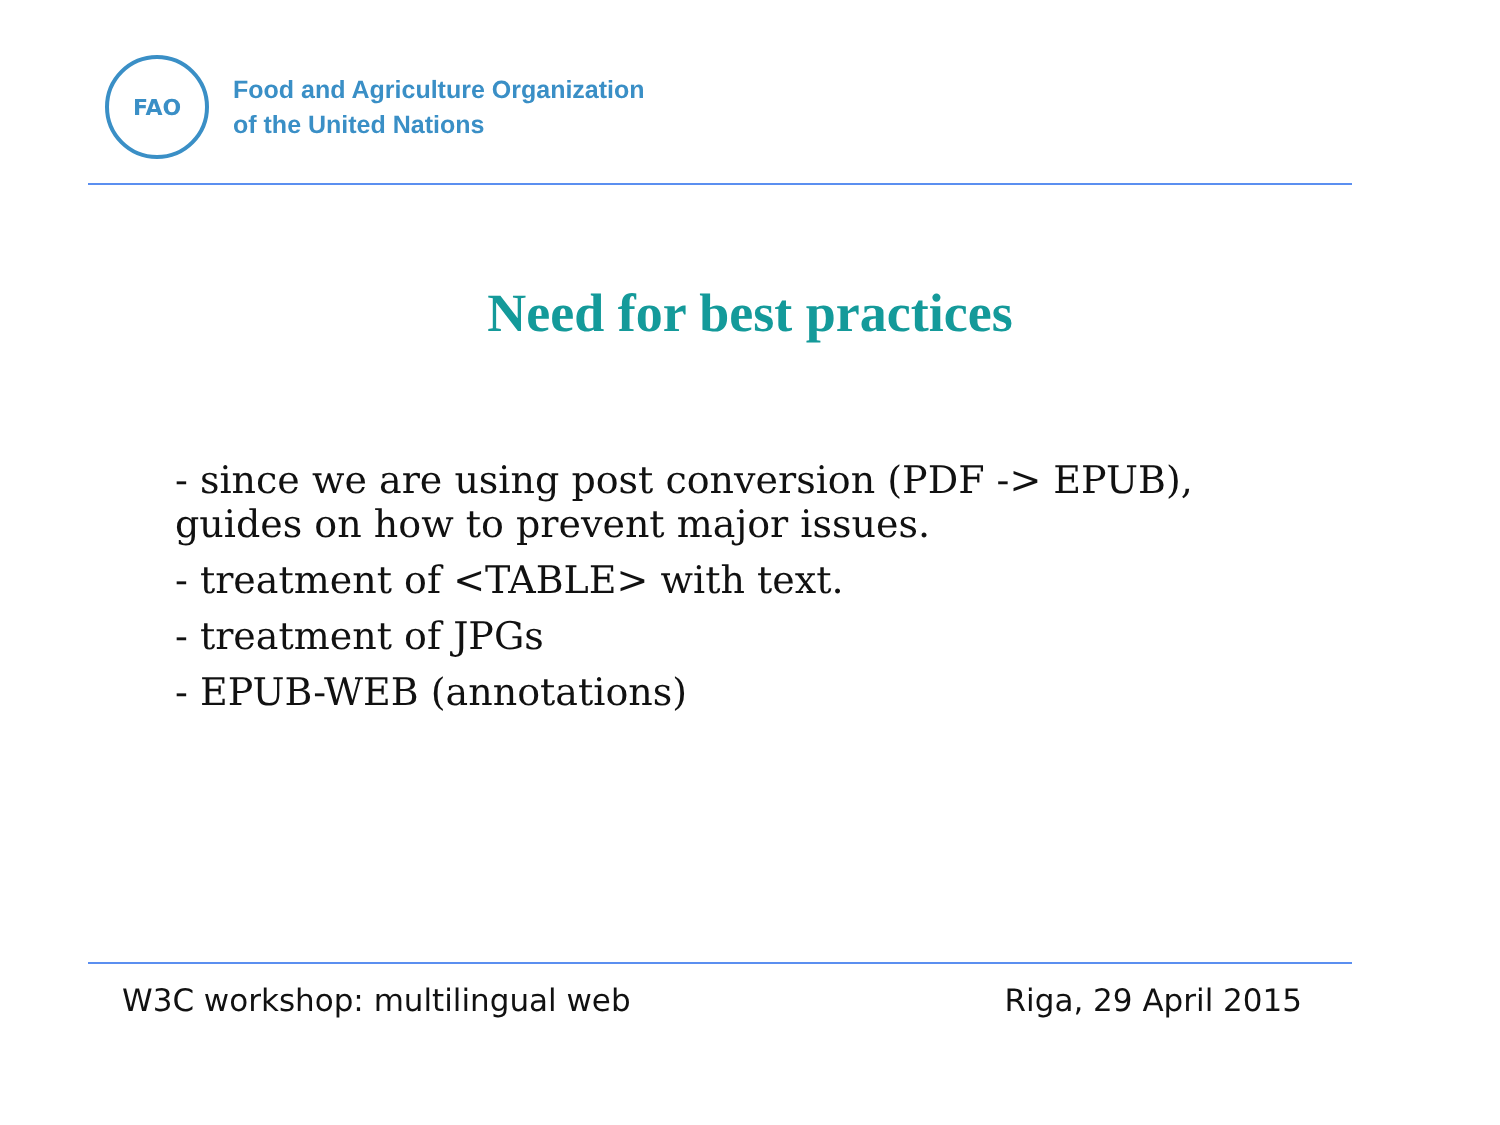FAO
Food and Agriculture Organization
of the United Nations
Need for best practices
- since we are using post conversion (PDF -> EPUB), guides on how to prevent major issues.
- treatment of <TABLE> with text.
- treatment of JPGs
- EPUB-WEB (annotations)
W3C workshop: multilingual web Riga, 29 April 2015